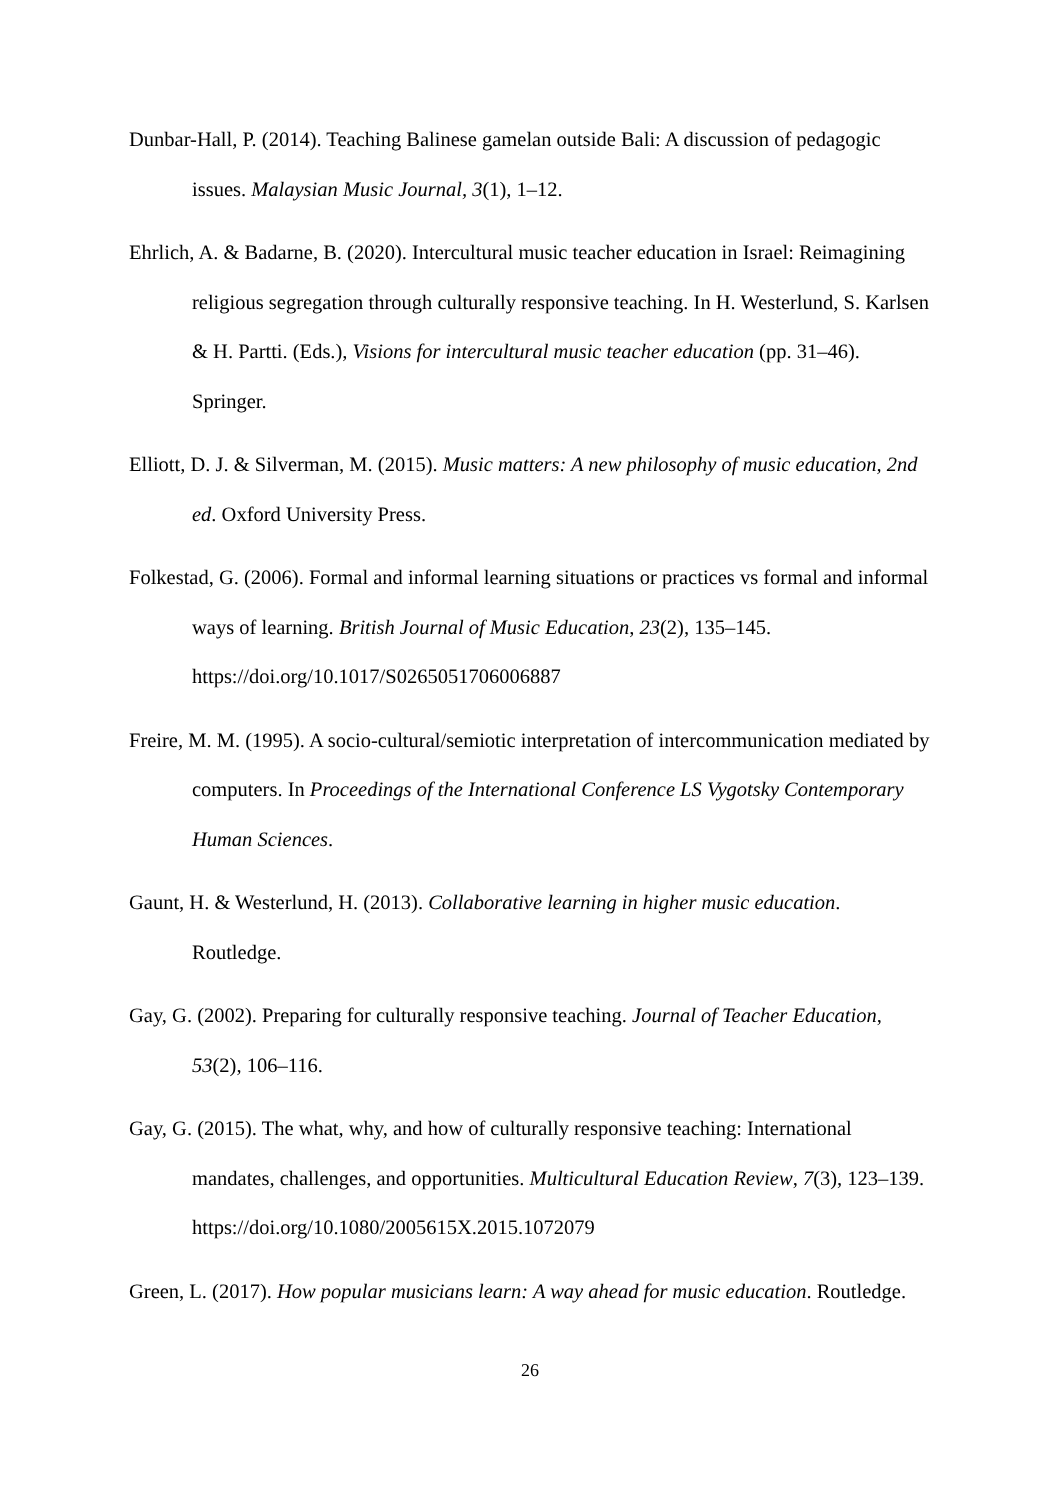Dunbar-Hall, P. (2014). Teaching Balinese gamelan outside Bali: A discussion of pedagogic issues. Malaysian Music Journal, 3(1), 1–12.
Ehrlich, A. & Badarne, B. (2020). Intercultural music teacher education in Israel: Reimagining religious segregation through culturally responsive teaching. In H. Westerlund, S. Karlsen & H. Partti. (Eds.), Visions for intercultural music teacher education (pp. 31–46). Springer.
Elliott, D. J. & Silverman, M. (2015). Music matters: A new philosophy of music education, 2nd ed. Oxford University Press.
Folkestad, G. (2006). Formal and informal learning situations or practices vs formal and informal ways of learning. British Journal of Music Education, 23(2), 135–145. https://doi.org/10.1017/S0265051706006887
Freire, M. M. (1995). A socio-cultural/semiotic interpretation of intercommunication mediated by computers. In Proceedings of the International Conference LS Vygotsky Contemporary Human Sciences.
Gaunt, H. & Westerlund, H. (2013). Collaborative learning in higher music education. Routledge.
Gay, G. (2002). Preparing for culturally responsive teaching. Journal of Teacher Education, 53(2), 106–116.
Gay, G. (2015). The what, why, and how of culturally responsive teaching: International mandates, challenges, and opportunities. Multicultural Education Review, 7(3), 123–139. https://doi.org/10.1080/2005615X.2015.1072079
Green, L. (2017). How popular musicians learn: A way ahead for music education. Routledge.
26